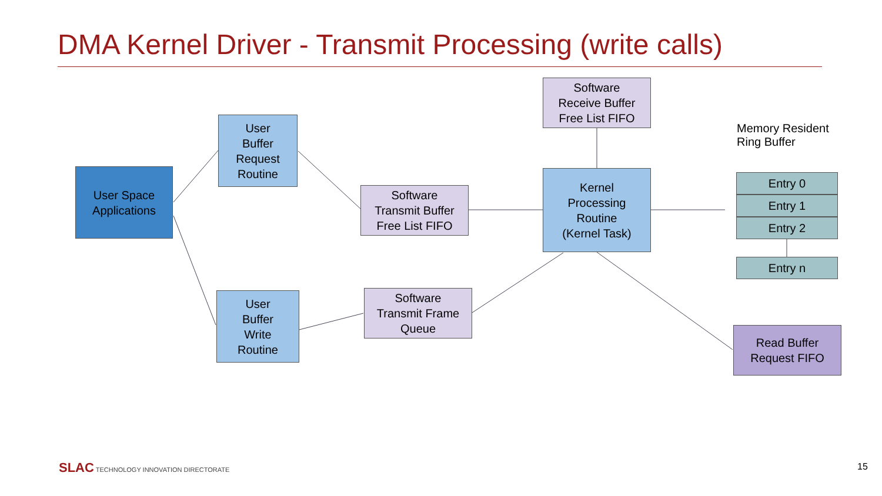DMA Kernel Driver - Transmit Processing (write calls)
User Space
Applications
User
Buffer
Request
Routine
User
Buffer
Write
Routine
Software
Transmit Buffer
Free List FIFO
Software
Transmit Frame
Queue
Software
Receive Buffer
Free List FIFO
Kernel
Processing
Routine
(Kernel Task)
Memory Resident
Ring Buffer
Entry 0
Entry 1
Entry 2
Entry n
Read Buffer
Request FIFO
SLAC TECHNOLOGY INNOVATION DIRECTORATE
15